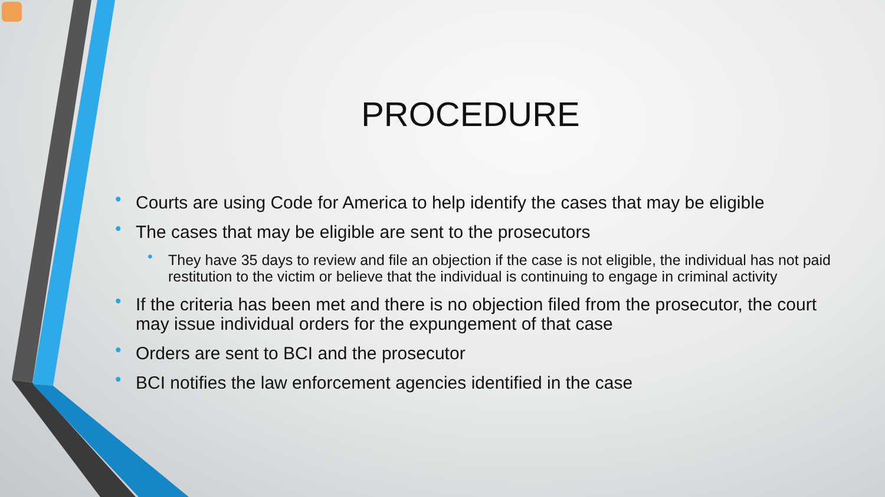PROCEDURE
• Courts are using Code for America to help identify the cases that may be eligible
• The cases that may be eligible are sent to the prosecutors
• They have 35 days to review and file an objection if the case is not eligible, the individual has not paid restitution to the victim or believe that the individual is continuing to engage in criminal activity
• If the criteria has been met and there is no objection filed from the prosecutor, the court may issue individual orders for the expungement of that case
• Orders are sent to BCI and the prosecutor
• BCI notifies the law enforcement agencies identified in the case